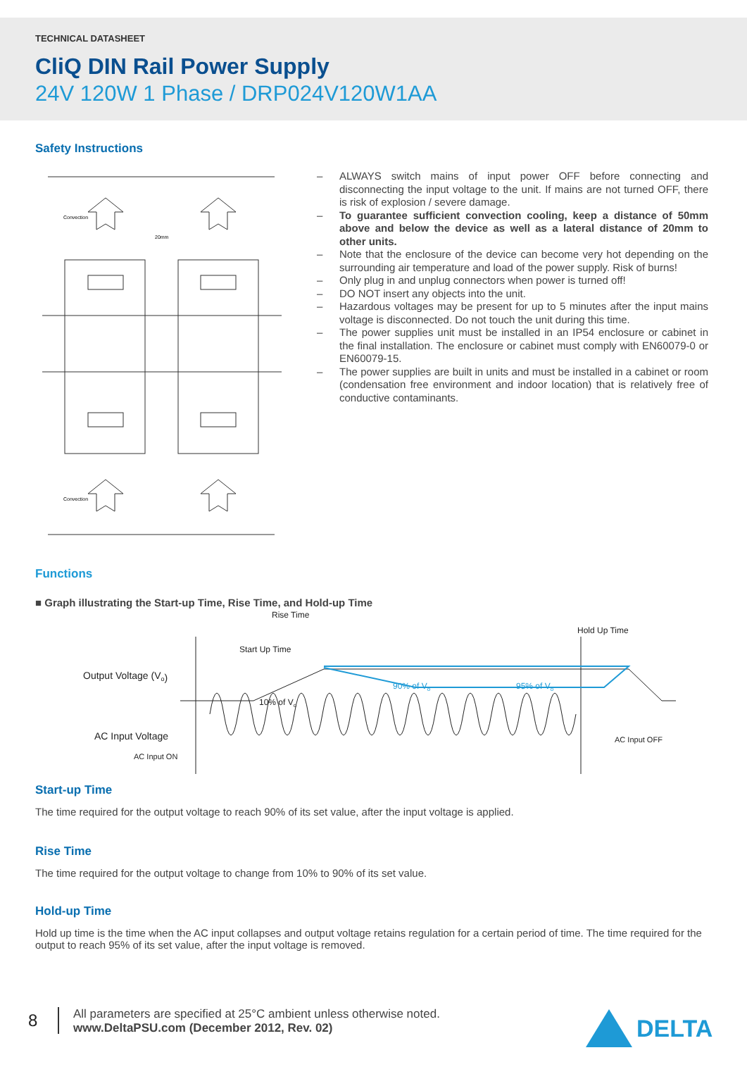TECHNICAL DATASHEET
CliQ DIN Rail Power Supply
24V 120W 1 Phase / DRP024V120W1AA
Safety Instructions
Convection
Convection
20mm
– ALWAYS switch mains of input power OFF before connecting and disconnecting the input voltage to the unit. If mains are not turned OFF, there is risk of explosion / severe damage.
– To guarantee sufficient convection cooling, keep a distance of 50mm above and below the device as well as a lateral distance of 20mm to other units.
– Note that the enclosure of the device can become very hot depending on the surrounding air temperature and load of the power supply. Risk of burns!
– Only plug in and unplug connectors when power is turned off!
– DO NOT insert any objects into the unit.
– Hazardous voltages may be present for up to 5 minutes after the input mains voltage is disconnected. Do not touch the unit during this time.
– The power supplies unit must be installed in an IP54 enclosure or cabinet in the final installation. The enclosure or cabinet must comply with EN60079-0 or EN60079-15.
– The power supplies are built in units and must be installed in a cabinet or room (condensation free environment and indoor location) that is relatively free of conductive contaminants.
Functions
■ Graph illustrating the Start-up Time, Rise Time, and Hold-up Time
Output Voltage (Vo)
AC Input Voltage
AC Input ON
AC Input OFF
Rise Time
Start Up Time
Hold Up Time
10% of Vo
90% of Vo
95% of Vo
Start-up Time
The time required for the output voltage to reach 90% of its set value, after the input voltage is applied.
Rise Time
The time required for the output voltage to change from 10% to 90% of its set value.
Hold-up Time
Hold up time is the time when the AC input collapses and output voltage retains regulation for a certain period of time. The time required for the output to reach 95% of its set value, after the input voltage is removed.
8
All parameters are specified at 25°C ambient unless otherwise noted.
www.DeltaPSU.com (December 2012, Rev. 02)
DELTA